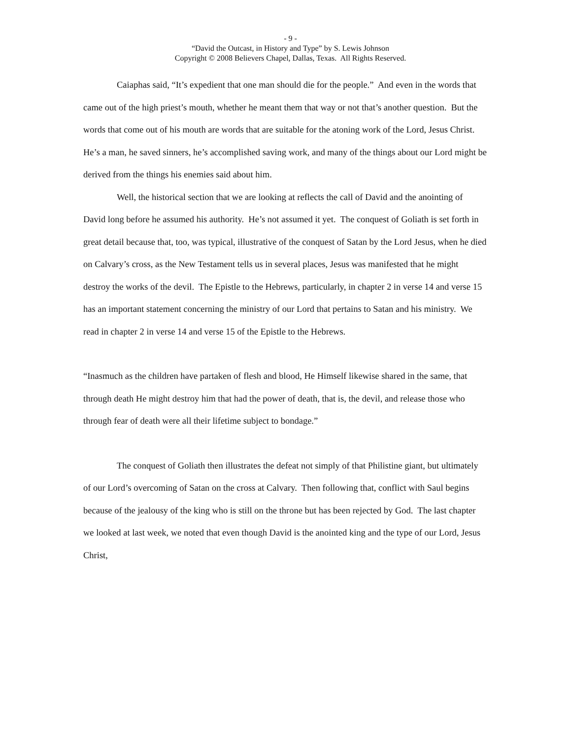- 9 -
“David the Outcast, in History and Type” by S. Lewis Johnson
Copyright © 2008 Believers Chapel, Dallas, Texas. All Rights Reserved.
Caiaphas said, “It’s expedient that one man should die for the people.” And even in the words that came out of the high priest’s mouth, whether he meant them that way or not that’s another question. But the words that come out of his mouth are words that are suitable for the atoning work of the Lord, Jesus Christ. He’s a man, he saved sinners, he’s accomplished saving work, and many of the things about our Lord might be derived from the things his enemies said about him.
Well, the historical section that we are looking at reflects the call of David and the anointing of David long before he assumed his authority. He’s not assumed it yet. The conquest of Goliath is set forth in great detail because that, too, was typical, illustrative of the conquest of Satan by the Lord Jesus, when he died on Calvary’s cross, as the New Testament tells us in several places, Jesus was manifested that he might destroy the works of the devil. The Epistle to the Hebrews, particularly, in chapter 2 in verse 14 and verse 15 has an important statement concerning the ministry of our Lord that pertains to Satan and his ministry. We read in chapter 2 in verse 14 and verse 15 of the Epistle to the Hebrews.
“Inasmuch as the children have partaken of flesh and blood, He Himself likewise shared in the same, that through death He might destroy him that had the power of death, that is, the devil, and release those who through fear of death were all their lifetime subject to bondage.”
The conquest of Goliath then illustrates the defeat not simply of that Philistine giant, but ultimately of our Lord’s overcoming of Satan on the cross at Calvary. Then following that, conflict with Saul begins because of the jealousy of the king who is still on the throne but has been rejected by God. The last chapter we looked at last week, we noted that even though David is the anointed king and the type of our Lord, Jesus Christ,